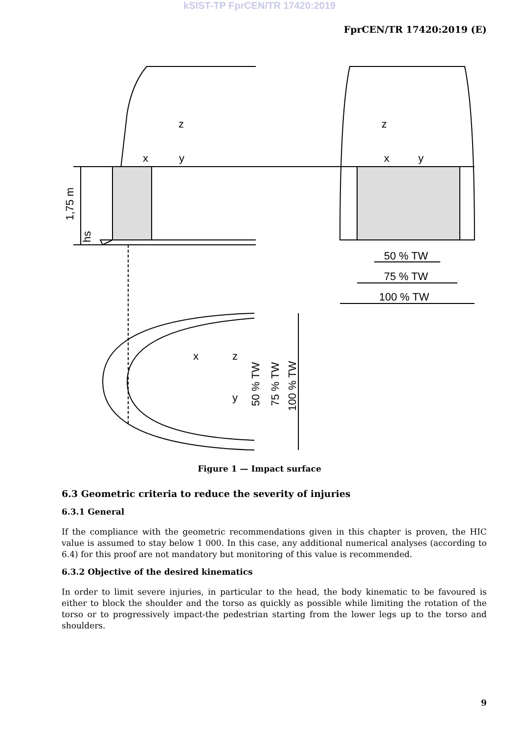kSIST-TP FprCEN/TR 17420:2019
FprCEN/TR 17420:2019 (E)
z
x
y
z
x
y
50 % TW
75 % TW
100 % TW
x
z
y
1,75 m
hs
50 % TW
75 % TW
100 % TW
Figure 1 — Impact surface
6.3 Geometric criteria to reduce the severity of injuries
6.3.1 General
If the compliance with the geometric recommendations given in this chapter is proven, the HIC value is assumed to stay below 1 000. In this case, any additional numerical analyses (according to 6.4) for this proof are not mandatory but monitoring of this value is recommended.
6.3.2 Objective of the desired kinematics
In order to limit severe injuries, in particular to the head, the body kinematic to be favoured is either to block the shoulder and the torso as quickly as possible while limiting the rotation of the torso or to progressively impact-the pedestrian starting from the lower legs up to the torso and shoulders.
9